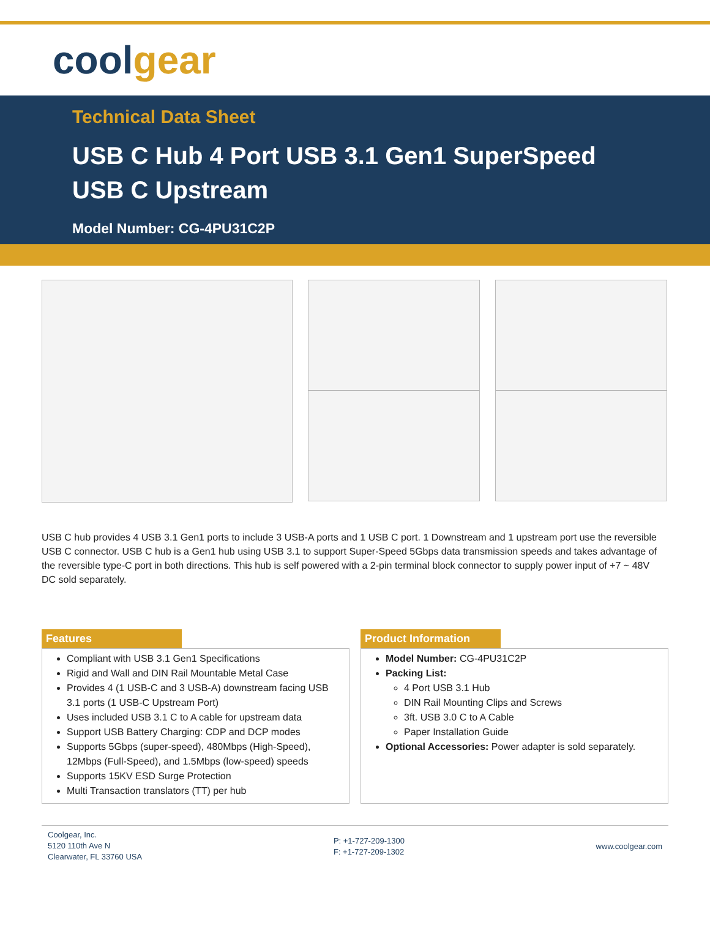coolgear
Technical Data Sheet
USB C Hub 4 Port USB 3.1 Gen1 SuperSpeed USB C Upstream
Model Number: CG-4PU31C2P
USB C hub provides 4 USB 3.1 Gen1 ports to include 3 USB-A ports and 1 USB C port. 1 Downstream and 1 upstream port use the reversible USB C connector. USB C hub is a Gen1 hub using USB 3.1 to support Super-Speed 5Gbps data transmission speeds and takes advantage of the reversible type-C port in both directions. This hub is self powered with a 2-pin terminal block connector to supply power input of +7 ~ 48V DC sold separately.
Features
Compliant with USB 3.1 Gen1 Specifications
Rigid and Wall and DIN Rail Mountable Metal Case
Provides 4 (1 USB-C and 3 USB-A) downstream facing USB 3.1 ports (1 USB-C Upstream Port)
Uses included USB 3.1 C to A cable for upstream data
Support USB Battery Charging: CDP and DCP modes
Supports 5Gbps (super-speed), 480Mbps (High-Speed), 12Mbps (Full-Speed), and 1.5Mbps (low-speed) speeds
Supports 15KV ESD Surge Protection
Multi Transaction translators (TT) per hub
Product Information
Model Number: CG-4PU31C2P
Packing List:
4 Port USB 3.1 Hub
DIN Rail Mounting Clips and Screws
3ft. USB 3.0 C to A Cable
Paper Installation Guide
Optional Accessories: Power adapter is sold separately.
Coolgear, Inc.
5120 110th Ave N
Clearwater, FL 33760 USA
P: +1-727-209-1300
F: +1-727-209-1302
www.coolgear.com